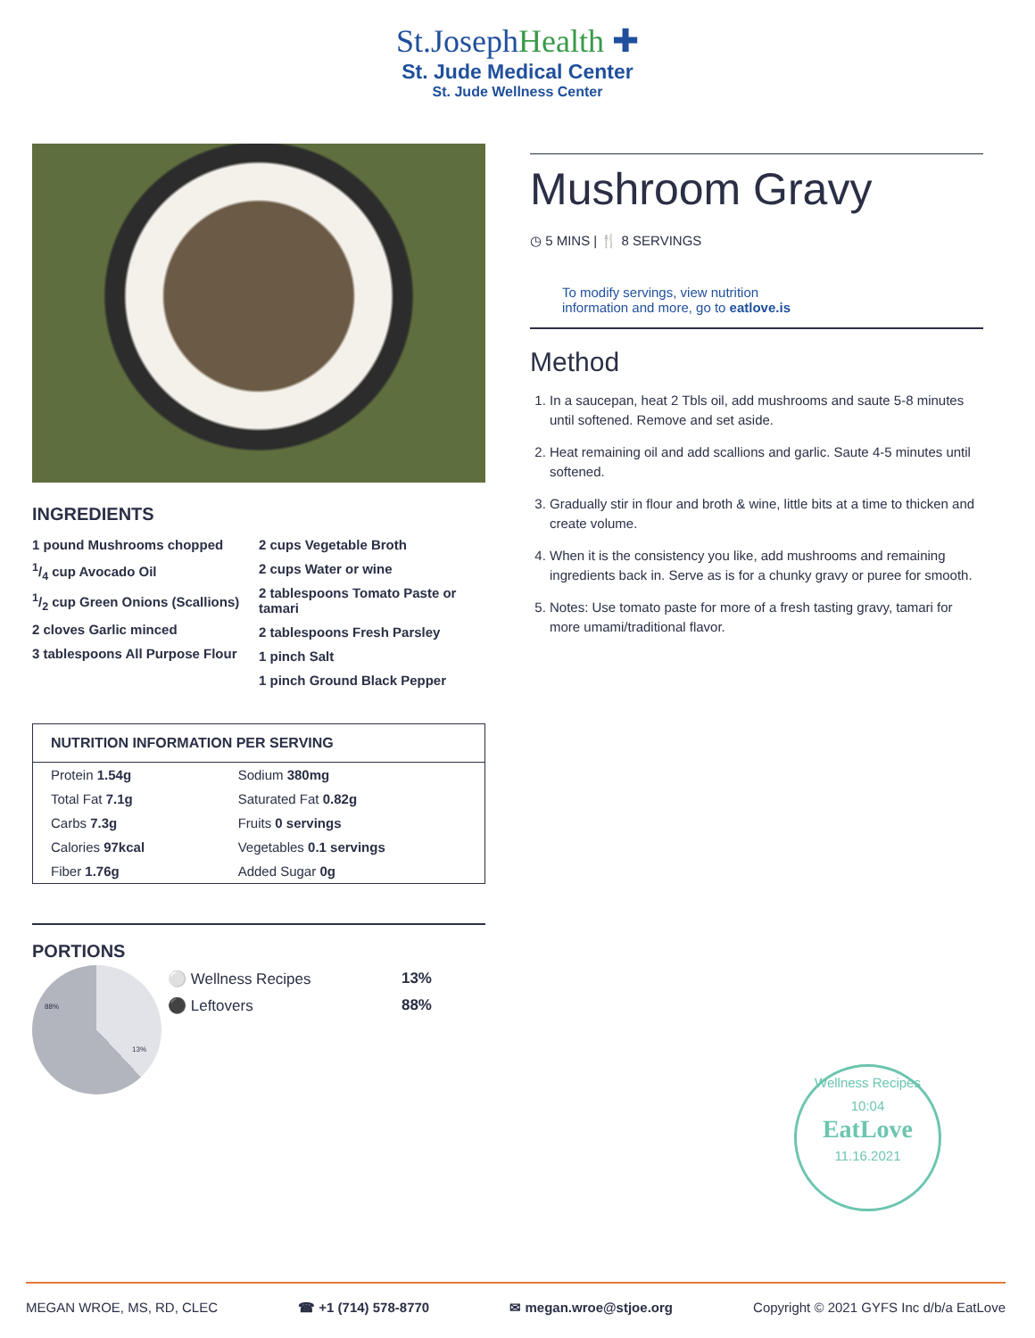St.JosephHealth ✚
St. Jude Medical Center
St. Jude Wellness Center
INGREDIENTS
1 pound Mushrooms chopped
1/4 cup Avocado Oil
1/2 cup Green Onions (Scallions)
2 cloves Garlic minced
3 tablespoons All Purpose Flour
2 cups Vegetable Broth
2 cups Water or wine
2 tablespoons Tomato Paste or tamari
2 tablespoons Fresh Parsley
1 pinch Salt
1 pinch Ground Black Pepper
| NUTRITION INFORMATION PER SERVING | |
| --- | --- |
| Protein 1.54g | Sodium 380mg |
| Total Fat 7.1g | Saturated Fat 0.82g |
| Carbs 7.3g | Fruits 0 servings |
| Calories 97kcal | Vegetables 0.1 servings |
| Fiber 1.76g | Added Sugar 0g |
PORTIONS
88%
13%
| ⚪ Wellness Recipes | 13% |
| ⚫ Leftovers | 88% |
Mushroom Gravy
◷ 5 MINS | 🍴 8 SERVINGS
To modify servings, view nutrition
information and more, go to eatlove.is
Method
1. In a saucepan, heat 2 Tbls oil, add mushrooms and saute 5-8 minutes until softened. Remove and set aside.
2. Heat remaining oil and add scallions and garlic. Saute 4-5 minutes until softened.
3. Gradually stir in flour and broth & wine, little bits at a time to thicken and create volume.
4. When it is the consistency you like, add mushrooms and remaining ingredients back in. Serve as is for a chunky gravy or puree for smooth.
5. Notes: Use tomato paste for more of a fresh tasting gravy, tamari for more umami/traditional flavor.
Wellness Recipes
10:04
EatLove
11.16.2021
MEGAN WROE, MS, RD, CLEC ☎ +1 (714) 578-8770 ✉ megan.wroe@stjoe.org Copyright © 2021 GYFS Inc d/b/a EatLove